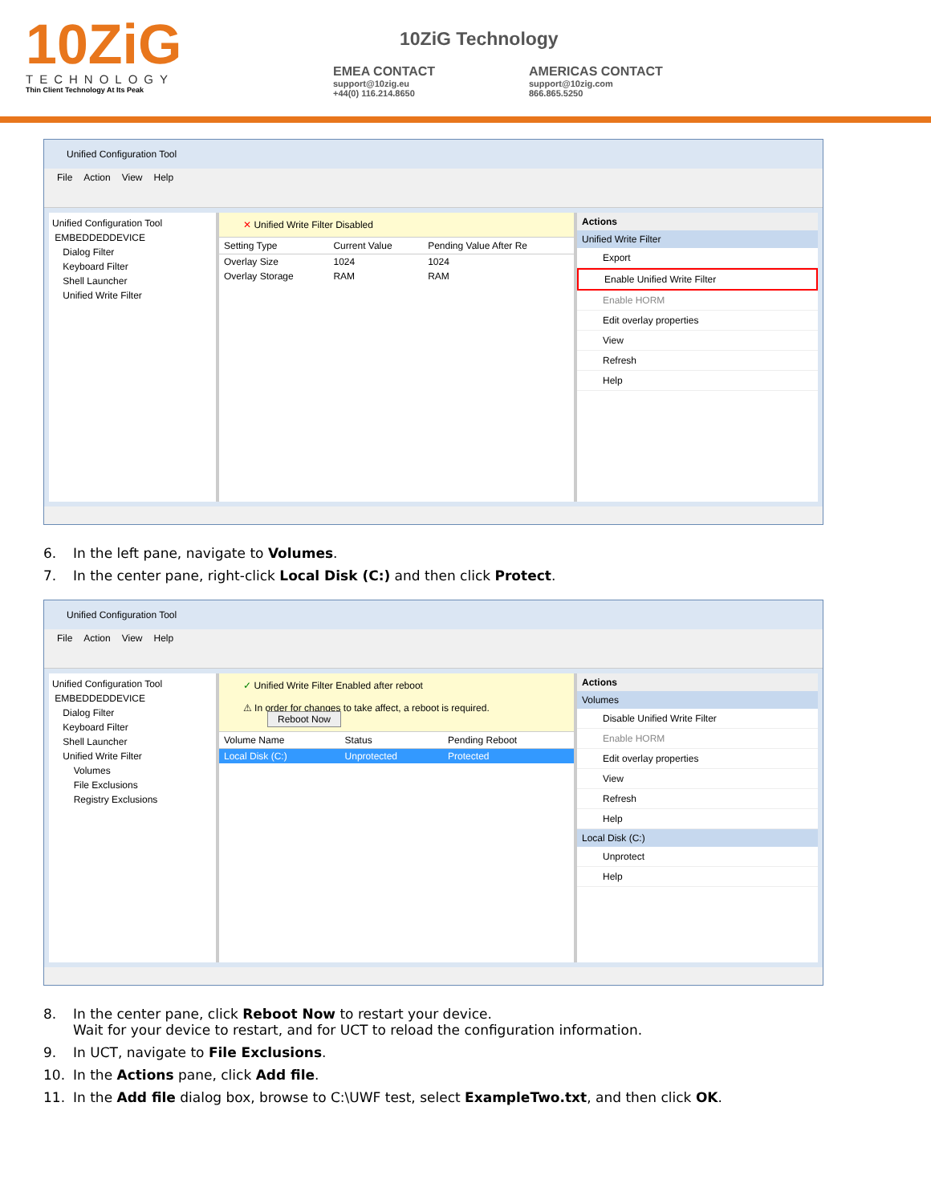10ZiG
TECHNOLOGY
Thin Client Technology At Its Peak
10ZiG Technology
EMEA CONTACT
support@10zig.eu
+44(0) 116.214.8650
AMERICAS CONTACT
support@10zig.com
866.865.5250
Unified Configuration Tool
File Action View Help
Unified Configuration Tool
EMBEDDEDDEVICE
Dialog Filter
Keyboard Filter
Shell Launcher
Unified Write Filter
✕ Unified Write Filter Disabled
| Setting Type | Current Value | Pending Value After Re |
| --- | --- | --- |
| Overlay Size | 1024 | 1024 |
| Overlay Storage | RAM | RAM |
Actions
Unified Write Filter
Export
Enable Unified Write Filter
Enable HORM
Edit overlay properties
View
Refresh
Help
6. In the left pane, navigate to Volumes.
7. In the center pane, right-click Local Disk (C:) and then click Protect.
Unified Configuration Tool
File Action View Help
Unified Configuration Tool
EMBEDDEDDEVICE
Dialog Filter
Keyboard Filter
Shell Launcher
Unified Write Filter
Volumes
File Exclusions
Registry Exclusions
✓ Unified Write Filter Enabled after reboot
⚠ In order for changes to take affect, a reboot is required. Reboot Now
| Volume Name | Status | Pending Reboot |
| --- | --- | --- |
| Local Disk (C:) | Unprotected | Protected |
Actions
Volumes
Disable Unified Write Filter
Enable HORM
Edit overlay properties
View
Refresh
Help
Local Disk (C:)
Unprotect
Help
8. In the center pane, click Reboot Now to restart your device.
Wait for your device to restart, and for UCT to reload the configuration information.
9. In UCT, navigate to File Exclusions.
10. In the Actions pane, click Add file.
11. In the Add file dialog box, browse to C:\UWF test, select ExampleTwo.txt, and then click OK.